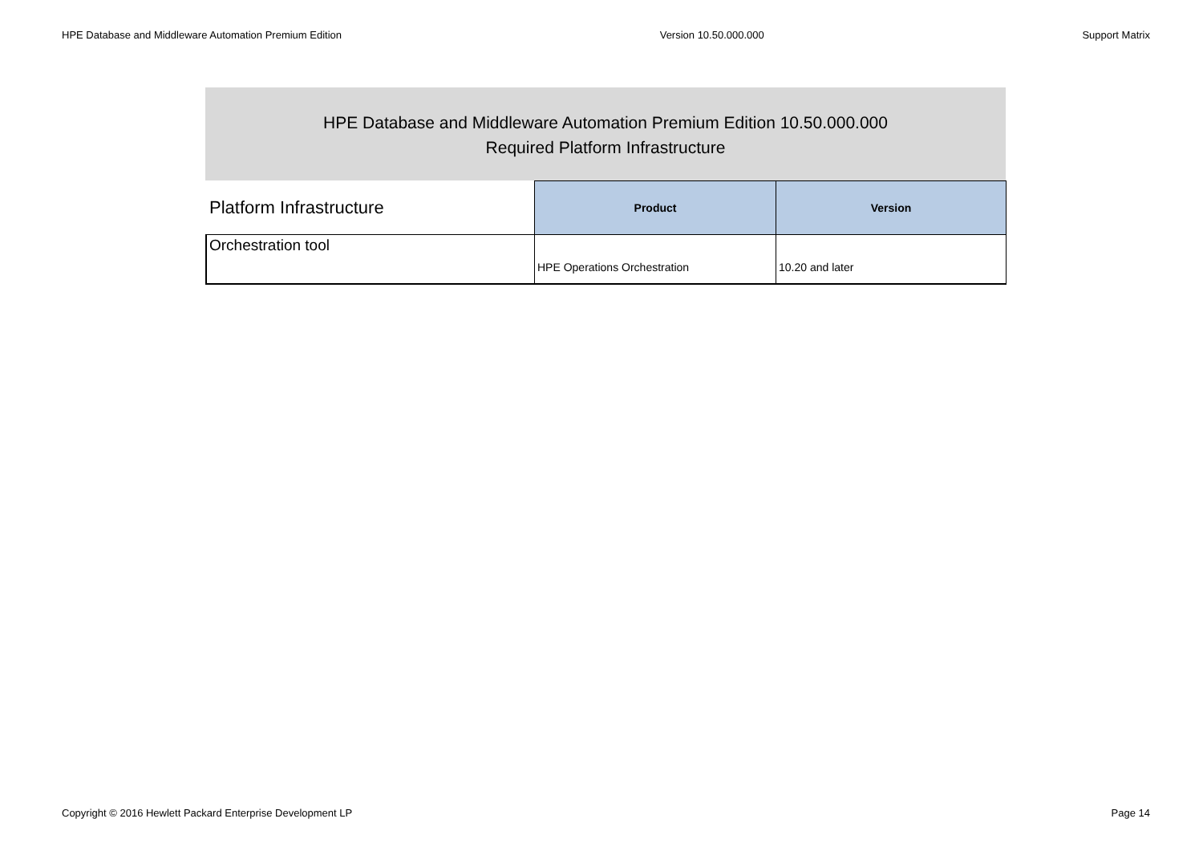HPE Database and Middleware Automation Premium Edition Version 10.50.000.000 Support Matrix
HPE Database and Middleware Automation Premium Edition 10.50.000.000
Required Platform Infrastructure
| Platform Infrastructure | Product | Version |
| --- | --- | --- |
| Orchestration tool | HPE Operations Orchestration | 10.20 and later |
Copyright © 2016 Hewlett Packard Enterprise Development LP Page 14